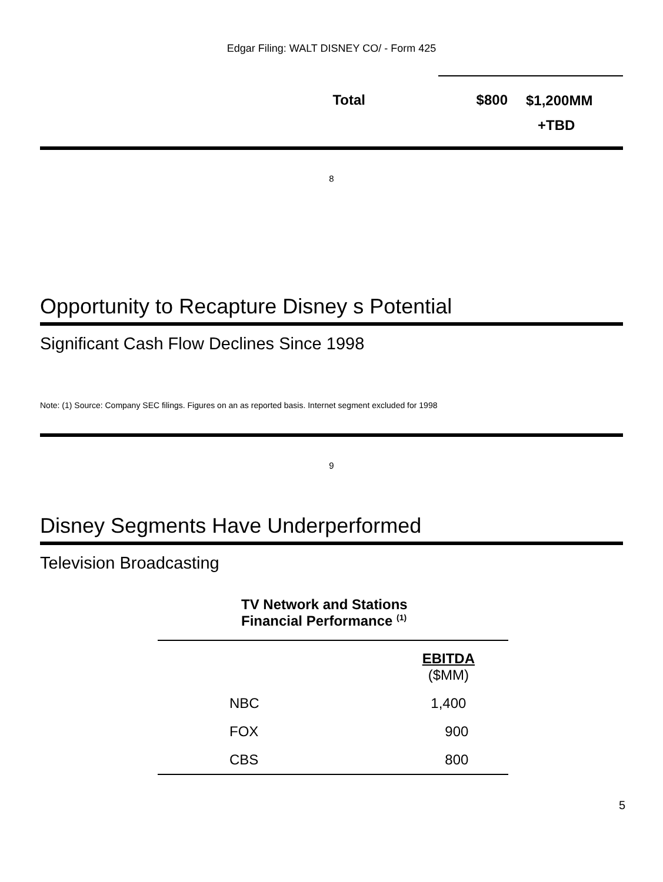Edgar Filing: WALT DISNEY CO/ - Form 425
| Total | $800 | $1,200MM |
| | | +TBD |
8
Opportunity to Recapture Disney s Potential
Significant Cash Flow Declines Since 1998
Note: (1) Source: Company SEC filings. Figures on an as reported basis. Internet segment excluded for 1998
9
Disney Segments Have Underperformed
Television Broadcasting
TV Network and Stations
Financial Performance <sup>(1)</sup>
| | EBITDA ($MM) |
| NBC | 1,400 |
| FOX | 900 |
| CBS | 800 |
5